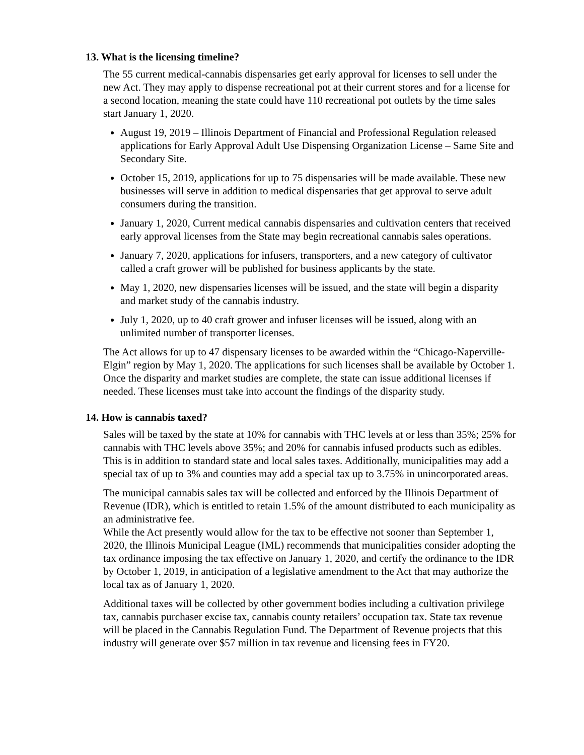13. What is the licensing timeline?
The 55 current medical-cannabis dispensaries get early approval for licenses to sell under the new Act. They may apply to dispense recreational pot at their current stores and for a license for a second location, meaning the state could have 110 recreational pot outlets by the time sales start January 1, 2020.
August 19, 2019 – Illinois Department of Financial and Professional Regulation released applications for Early Approval Adult Use Dispensing Organization License – Same Site and Secondary Site.
October 15, 2019, applications for up to 75 dispensaries will be made available. These new businesses will serve in addition to medical dispensaries that get approval to serve adult consumers during the transition.
January 1, 2020, Current medical cannabis dispensaries and cultivation centers that received early approval licenses from the State may begin recreational cannabis sales operations.
January 7, 2020, applications for infusers, transporters, and a new category of cultivator called a craft grower will be published for business applicants by the state.
May 1, 2020, new dispensaries licenses will be issued, and the state will begin a disparity and market study of the cannabis industry.
July 1, 2020, up to 40 craft grower and infuser licenses will be issued, along with an unlimited number of transporter licenses.
The Act allows for up to 47 dispensary licenses to be awarded within the “Chicago-Naperville-Elgin” region by May 1, 2020. The applications for such licenses shall be available by October 1. Once the disparity and market studies are complete, the state can issue additional licenses if needed. These licenses must take into account the findings of the disparity study.
14. How is cannabis taxed?
Sales will be taxed by the state at 10% for cannabis with THC levels at or less than 35%; 25% for cannabis with THC levels above 35%; and 20% for cannabis infused products such as edibles. This is in addition to standard state and local sales taxes. Additionally, municipalities may add a special tax of up to 3% and counties may add a special tax up to 3.75% in unincorporated areas.
The municipal cannabis sales tax will be collected and enforced by the Illinois Department of Revenue (IDR), which is entitled to retain 1.5% of the amount distributed to each municipality as an administrative fee.
While the Act presently would allow for the tax to be effective not sooner than September 1, 2020, the Illinois Municipal League (IML) recommends that municipalities consider adopting the tax ordinance imposing the tax effective on January 1, 2020, and certify the ordinance to the IDR by October 1, 2019, in anticipation of a legislative amendment to the Act that may authorize the local tax as of January 1, 2020.
Additional taxes will be collected by other government bodies including a cultivation privilege tax, cannabis purchaser excise tax, cannabis county retailers’ occupation tax. State tax revenue will be placed in the Cannabis Regulation Fund. The Department of Revenue projects that this industry will generate over $57 million in tax revenue and licensing fees in FY20.